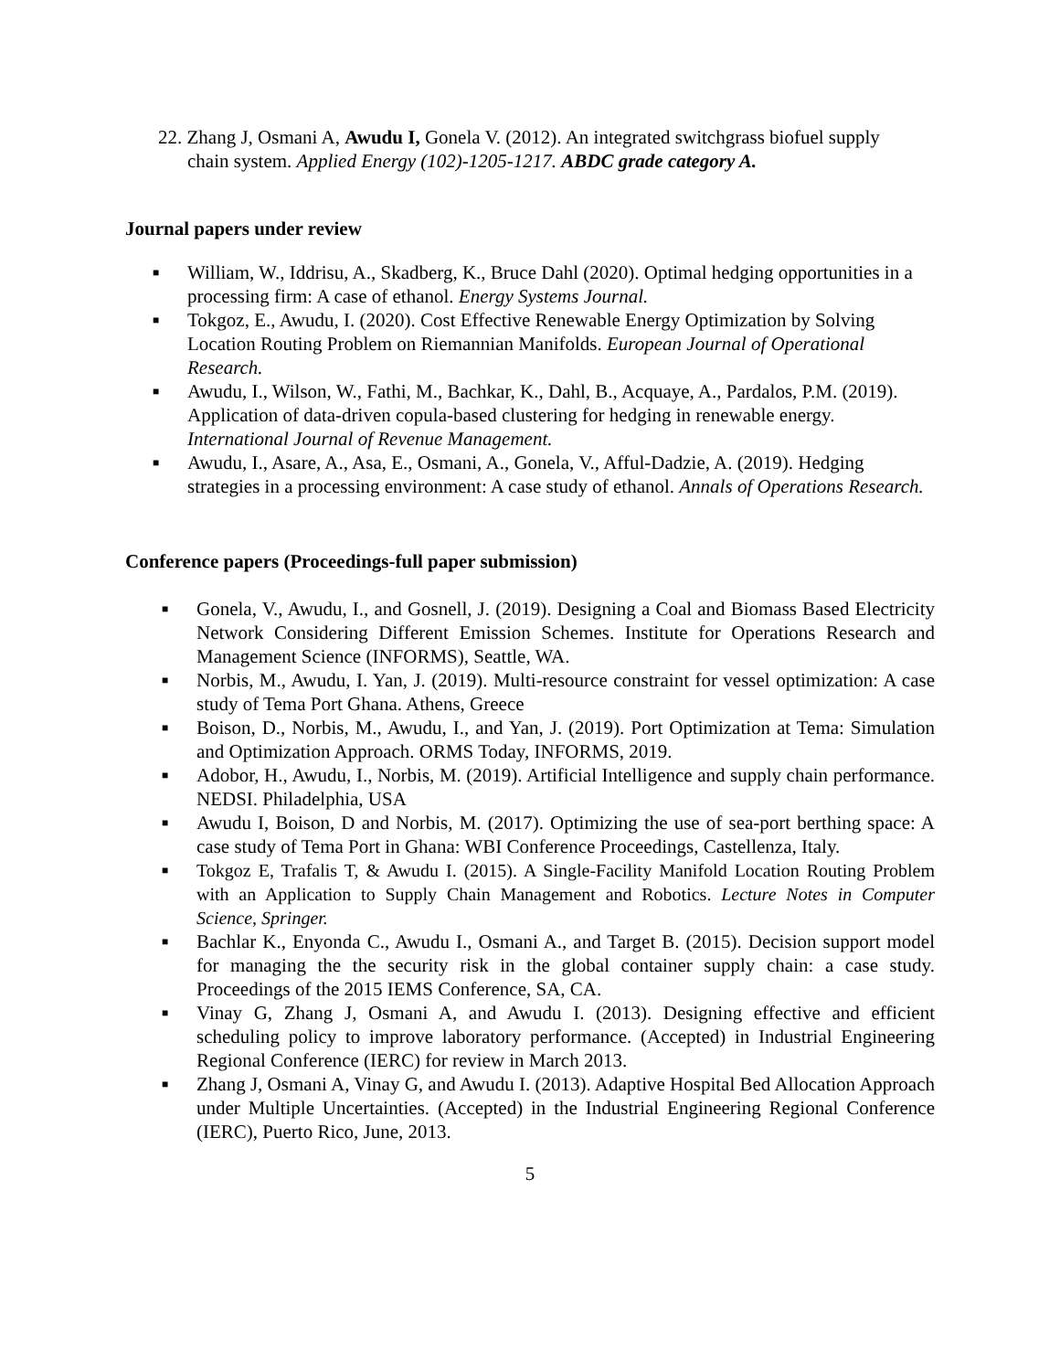22. Zhang J, Osmani A, Awudu I, Gonela V. (2012). An integrated switchgrass biofuel supply chain system. Applied Energy (102)-1205-1217. ABDC grade category A.
Journal papers under review
■ William, W., Iddrisu, A., Skadberg, K., Bruce Dahl (2020). Optimal hedging opportunities in a processing firm: A case of ethanol. Energy Systems Journal.
■ Tokgoz, E., Awudu, I. (2020). Cost Effective Renewable Energy Optimization by Solving Location Routing Problem on Riemannian Manifolds. European Journal of Operational Research.
■ Awudu, I., Wilson, W., Fathi, M., Bachkar, K., Dahl, B., Acquaye, A., Pardalos, P.M. (2019). Application of data-driven copula-based clustering for hedging in renewable energy. International Journal of Revenue Management.
■ Awudu, I., Asare, A., Asa, E., Osmani, A., Gonela, V., Afful-Dadzie, A. (2019). Hedging strategies in a processing environment: A case study of ethanol. Annals of Operations Research.
Conference papers (Proceedings-full paper submission)
■ Gonela, V., Awudu, I., and Gosnell, J. (2019). Designing a Coal and Biomass Based Electricity Network Considering Different Emission Schemes. Institute for Operations Research and Management Science (INFORMS), Seattle, WA.
■ Norbis, M., Awudu, I. Yan, J. (2019). Multi-resource constraint for vessel optimization: A case study of Tema Port Ghana. Athens, Greece
■ Boison, D., Norbis, M., Awudu, I., and Yan, J. (2019). Port Optimization at Tema: Simulation and Optimization Approach. ORMS Today, INFORMS, 2019.
■ Adobor, H., Awudu, I., Norbis, M. (2019). Artificial Intelligence and supply chain performance. NEDSI. Philadelphia, USA
■ Awudu I, Boison, D and Norbis, M. (2017). Optimizing the use of sea-port berthing space: A case study of Tema Port in Ghana: WBI Conference Proceedings, Castellenza, Italy.
■ Tokgoz E, Trafalis T, & Awudu I. (2015). A Single-Facility Manifold Location Routing Problem with an Application to Supply Chain Management and Robotics. Lecture Notes in Computer Science, Springer.
■ Bachlar K., Enyonda C., Awudu I., Osmani A., and Target B. (2015). Decision support model for managing the the security risk in the global container supply chain: a case study. Proceedings of the 2015 IEMS Conference, SA, CA.
■ Vinay G, Zhang J, Osmani A, and Awudu I. (2013). Designing effective and efficient scheduling policy to improve laboratory performance. (Accepted) in Industrial Engineering Regional Conference (IERC) for review in March 2013.
■ Zhang J, Osmani A, Vinay G, and Awudu I. (2013). Adaptive Hospital Bed Allocation Approach under Multiple Uncertainties. (Accepted) in the Industrial Engineering Regional Conference (IERC), Puerto Rico, June, 2013.
5